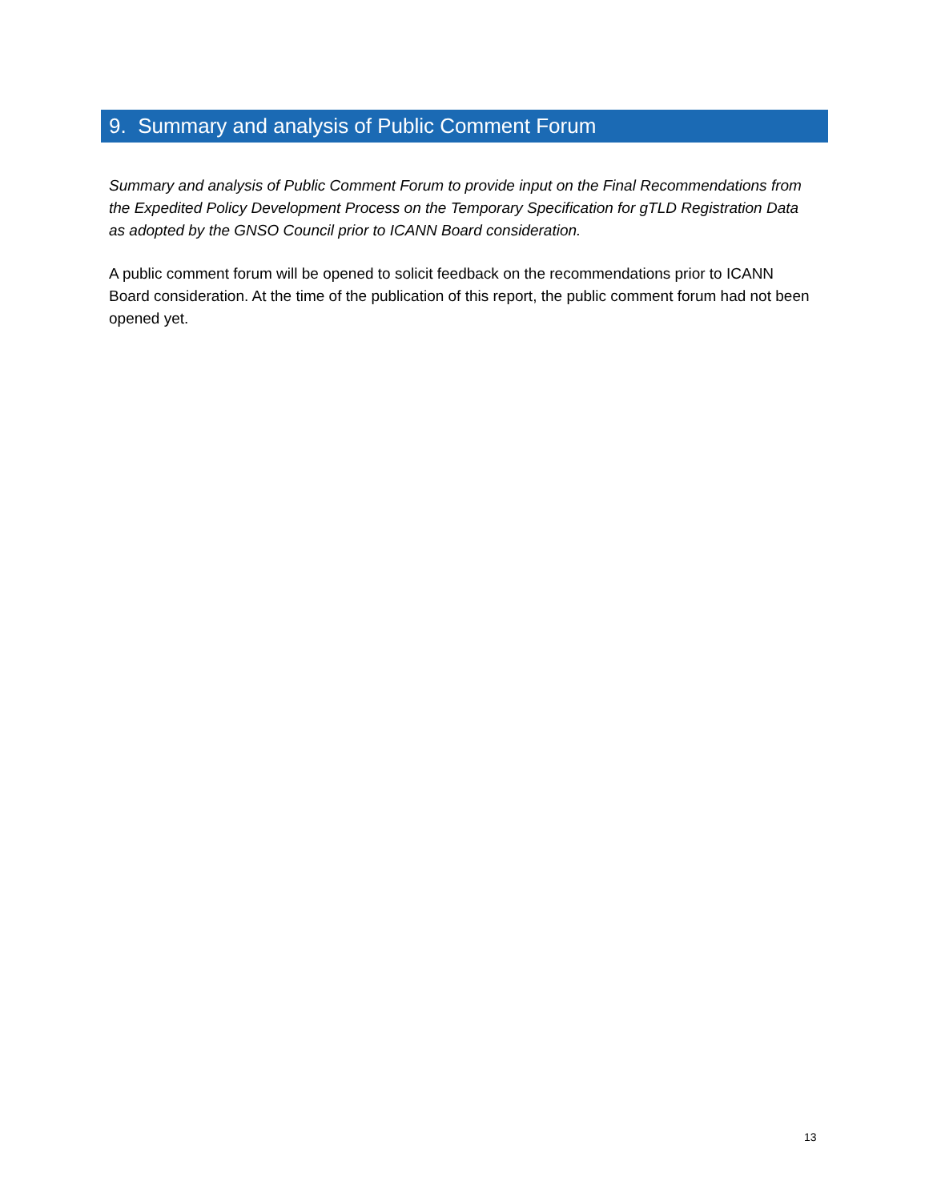9. Summary and analysis of Public Comment Forum
Summary and analysis of Public Comment Forum to provide input on the Final Recommendations from the Expedited Policy Development Process on the Temporary Specification for gTLD Registration Data as adopted by the GNSO Council prior to ICANN Board consideration.
A public comment forum will be opened to solicit feedback on the recommendations prior to ICANN Board consideration. At the time of the publication of this report, the public comment forum had not been opened yet.
13